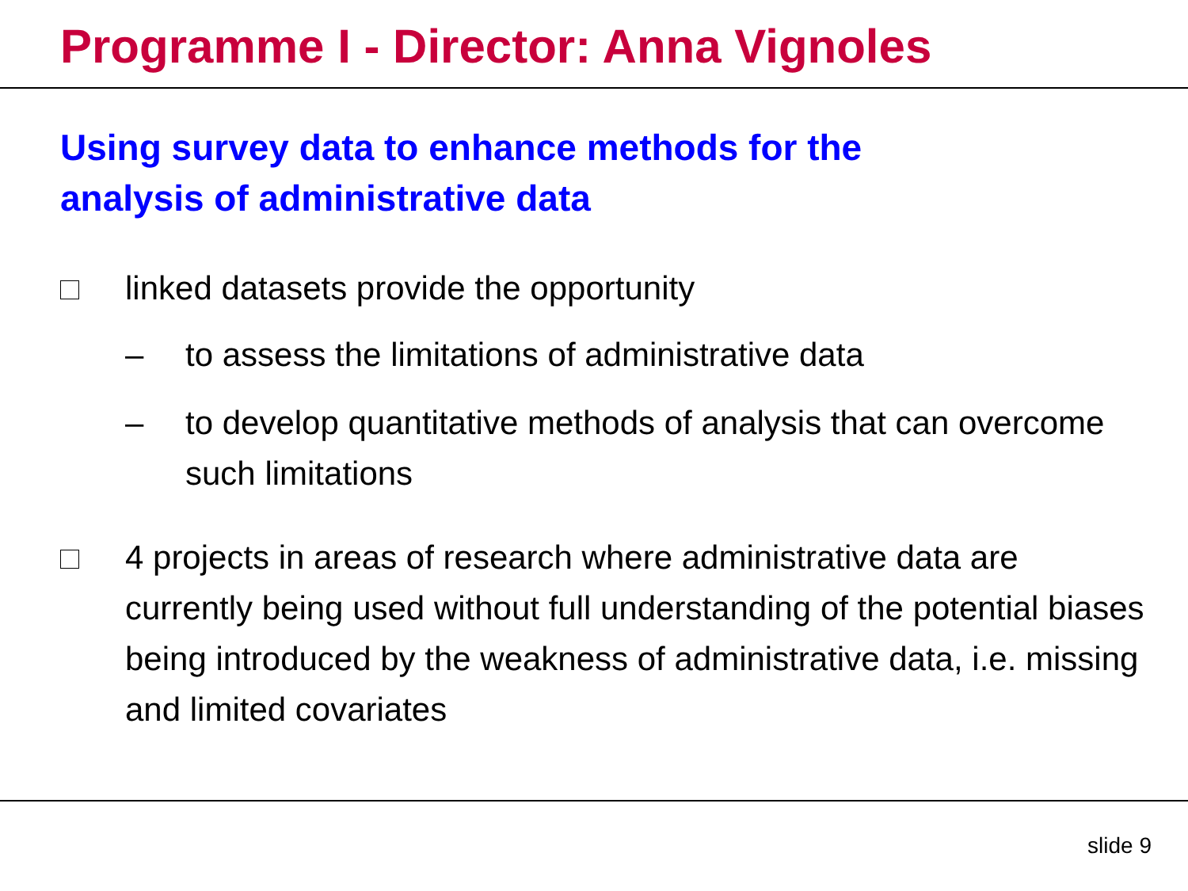Programme I - Director: Anna Vignoles
Using survey data to enhance methods for the analysis of administrative data
linked datasets provide the opportunity
– to assess the limitations of administrative data
– to develop quantitative methods of analysis that can overcome such limitations
4 projects in areas of research where administrative data are currently being used without full understanding of the potential biases being introduced by the weakness of administrative data, i.e. missing and limited covariates
slide 9